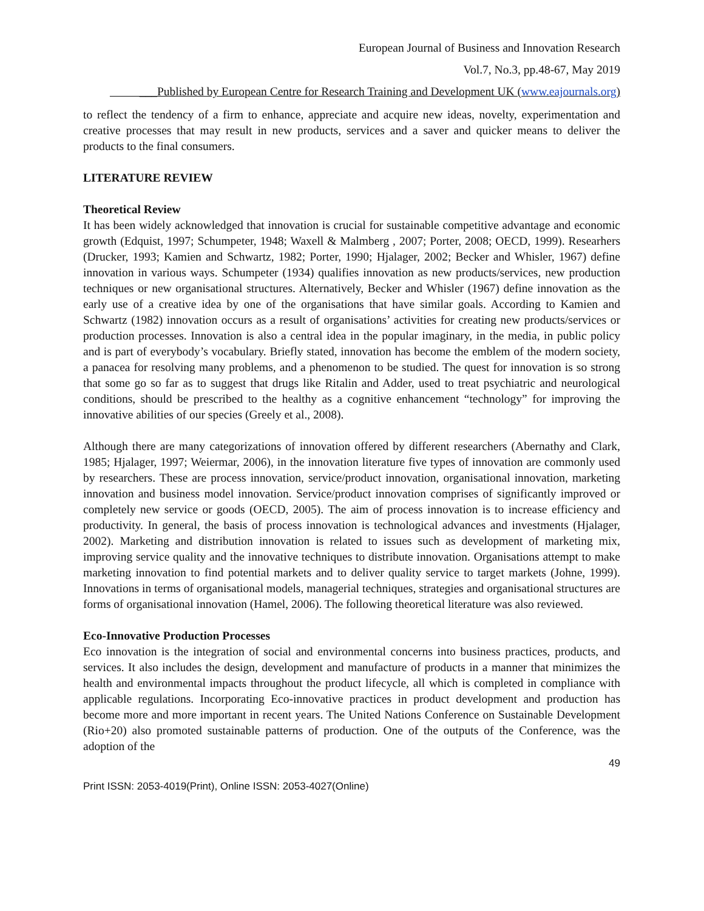European Journal of Business and Innovation Research
Vol.7, No.3, pp.48-67, May 2019
___Published by European Centre for Research Training and Development UK (www.eajournals.org)
to reflect the tendency of a firm to enhance, appreciate and acquire new ideas, novelty, experimentation and creative processes that may result in new products, services and a saver and quicker means to deliver the products to the final consumers.
LITERATURE REVIEW
Theoretical Review
It has been widely acknowledged that innovation is crucial for sustainable competitive advantage and economic growth (Edquist, 1997; Schumpeter, 1948; Waxell & Malmberg , 2007; Porter, 2008; OECD, 1999). Researhers (Drucker, 1993; Kamien and Schwartz, 1982; Porter, 1990; Hjalager, 2002; Becker and Whisler, 1967) define innovation in various ways. Schumpeter (1934) qualifies innovation as new products/services, new production techniques or new organisational structures. Alternatively, Becker and Whisler (1967) define innovation as the early use of a creative idea by one of the organisations that have similar goals. According to Kamien and Schwartz (1982) innovation occurs as a result of organisations’ activities for creating new products/services or production processes. Innovation is also a central idea in the popular imaginary, in the media, in public policy and is part of everybody’s vocabulary. Briefly stated, innovation has become the emblem of the modern society, a panacea for resolving many problems, and a phenomenon to be studied. The quest for innovation is so strong that some go so far as to suggest that drugs like Ritalin and Adder, used to treat psychiatric and neurological conditions, should be prescribed to the healthy as a cognitive enhancement “technology” for improving the innovative abilities of our species (Greely et al., 2008).
Although there are many categorizations of innovation offered by different researchers (Abernathy and Clark, 1985; Hjalager, 1997; Weiermar, 2006), in the innovation literature five types of innovation are commonly used by researchers. These are process innovation, service/product innovation, organisational innovation, marketing innovation and business model innovation. Service/product innovation comprises of significantly improved or completely new service or goods (OECD, 2005). The aim of process innovation is to increase efficiency and productivity. In general, the basis of process innovation is technological advances and investments (Hjalager, 2002). Marketing and distribution innovation is related to issues such as development of marketing mix, improving service quality and the innovative techniques to distribute innovation. Organisations attempt to make marketing innovation to find potential markets and to deliver quality service to target markets (Johne, 1999). Innovations in terms of organisational models, managerial techniques, strategies and organisational structures are forms of organisational innovation (Hamel, 2006). The following theoretical literature was also reviewed.
Eco-Innovative Production Processes
Eco innovation is the integration of social and environmental concerns into business practices, products, and services. It also includes the design, development and manufacture of products in a manner that minimizes the health and environmental impacts throughout the product lifecycle, all which is completed in compliance with applicable regulations. Incorporating Eco-innovative practices in product development and production has become more and more important in recent years. The United Nations Conference on Sustainable Development (Rio+20) also promoted sustainable patterns of production. One of the outputs of the Conference, was the adoption of the
49
Print ISSN: 2053-4019(Print), Online ISSN: 2053-4027(Online)